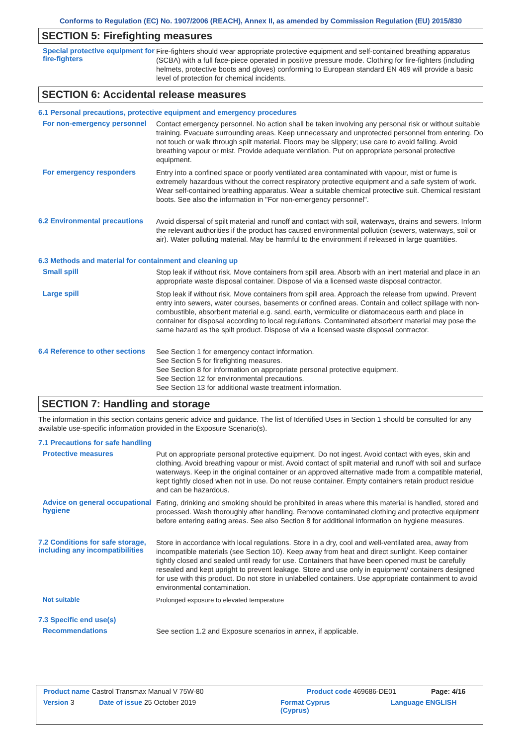Conforms to Regulation (EC) No. 1907/2006 (REACH), Annex II, as amended by Commission Regulation (EU) 2015/830
SECTION 5: Firefighting measures
Special protective equipment for fire-fighters
Fire-fighters should wear appropriate protective equipment and self-contained breathing apparatus (SCBA) with a full face-piece operated in positive pressure mode. Clothing for fire-fighters (including helmets, protective boots and gloves) conforming to European standard EN 469 will provide a basic level of protection for chemical incidents.
SECTION 6: Accidental release measures
6.1 Personal precautions, protective equipment and emergency procedures
For non-emergency personnel
Contact emergency personnel. No action shall be taken involving any personal risk or without suitable training. Evacuate surrounding areas. Keep unnecessary and unprotected personnel from entering. Do not touch or walk through spilt material. Floors may be slippery; use care to avoid falling. Avoid breathing vapour or mist. Provide adequate ventilation. Put on appropriate personal protective equipment.
For emergency responders
Entry into a confined space or poorly ventilated area contaminated with vapour, mist or fume is extremely hazardous without the correct respiratory protective equipment and a safe system of work. Wear self-contained breathing apparatus. Wear a suitable chemical protective suit. Chemical resistant boots. See also the information in "For non-emergency personnel".
6.2 Environmental precautions
Avoid dispersal of spilt material and runoff and contact with soil, waterways, drains and sewers. Inform the relevant authorities if the product has caused environmental pollution (sewers, waterways, soil or air). Water polluting material. May be harmful to the environment if released in large quantities.
6.3 Methods and material for containment and cleaning up
Small spill
Stop leak if without risk. Move containers from spill area. Absorb with an inert material and place in an appropriate waste disposal container. Dispose of via a licensed waste disposal contractor.
Large spill
Stop leak if without risk. Move containers from spill area. Approach the release from upwind. Prevent entry into sewers, water courses, basements or confined areas. Contain and collect spillage with non-combustible, absorbent material e.g. sand, earth, vermiculite or diatomaceous earth and place in container for disposal according to local regulations. Contaminated absorbent material may pose the same hazard as the spilt product. Dispose of via a licensed waste disposal contractor.
6.4 Reference to other sections
See Section 1 for emergency contact information.
See Section 5 for firefighting measures.
See Section 8 for information on appropriate personal protective equipment.
See Section 12 for environmental precautions.
See Section 13 for additional waste treatment information.
SECTION 7: Handling and storage
The information in this section contains generic advice and guidance. The list of Identified Uses in Section 1 should be consulted for any available use-specific information provided in the Exposure Scenario(s).
7.1 Precautions for safe handling
Protective measures
Put on appropriate personal protective equipment. Do not ingest. Avoid contact with eyes, skin and clothing. Avoid breathing vapour or mist. Avoid contact of spilt material and runoff with soil and surface waterways. Keep in the original container or an approved alternative made from a compatible material, kept tightly closed when not in use. Do not reuse container. Empty containers retain product residue and can be hazardous.
Advice on general occupational hygiene
Eating, drinking and smoking should be prohibited in areas where this material is handled, stored and processed. Wash thoroughly after handling. Remove contaminated clothing and protective equipment before entering eating areas. See also Section 8 for additional information on hygiene measures.
7.2 Conditions for safe storage, including any incompatibilities
Store in accordance with local regulations. Store in a dry, cool and well-ventilated area, away from incompatible materials (see Section 10). Keep away from heat and direct sunlight. Keep container tightly closed and sealed until ready for use. Containers that have been opened must be carefully resealed and kept upright to prevent leakage. Store and use only in equipment/ containers designed for use with this product. Do not store in unlabelled containers. Use appropriate containment to avoid environmental contamination.
Not suitable
Prolonged exposure to elevated temperature
7.3 Specific end use(s)
Recommendations
See section 1.2 and Exposure scenarios in annex, if applicable.
Product name Castrol Transmax Manual V 75W-80 Product code 469686-DE01 Page: 4/16
Version 3 Date of issue 25 October 2019 Format Cyprus
(Cyprus) Language ENGLISH